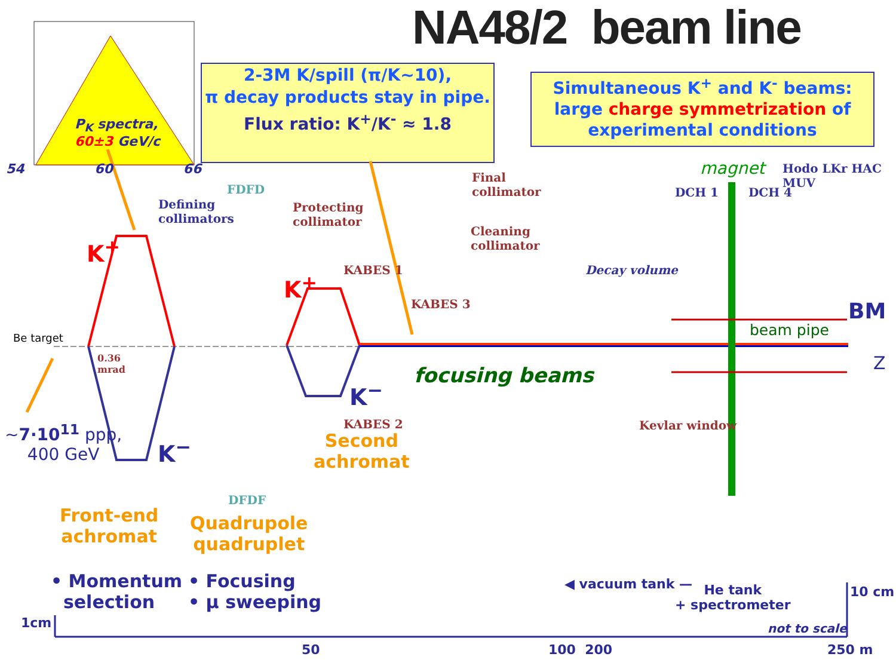NA48/2 beam line
2-3M K/spill (π/K~10),
π decay products stay in pipe.
Flux ratio: K<sup>+</sup>/K<sup>-</sup> ≈ 1.8
Simultaneous K<sup>+</sup> and K<sup>-</sup> beams:
large charge symmetrization of experimental conditions
P<sub>K</sub> spectra,
60±3 GeV/c
54 60 66
Defining
collimators
FDFD
Protecting
collimator
Final
collimator
Cleaning
collimator
KABES 1
KABES 3
KABES 2
DFDF
Decay volume
DCH 1 DCH 4
Hodo LKr HAC MUV
Kevlar window
magnet
BM
beam pipe
Z
Be target
0.36
mrad
K<sup>+</sup>
K<sup>+</sup>
K<sup>−</sup>
K<sup>−</sup>
focusing beams
~7·10<sup>11</sup> ppp,
400 GeV
Second
achromat
Front-end
achromat
Quadrupole
quadruplet
• Momentum
selection
• Focusing
• μ sweeping
◀ vacuum tank —
He tank
+ spectrometer
10 cm
not to scale
1cm
50 100 200 250 m